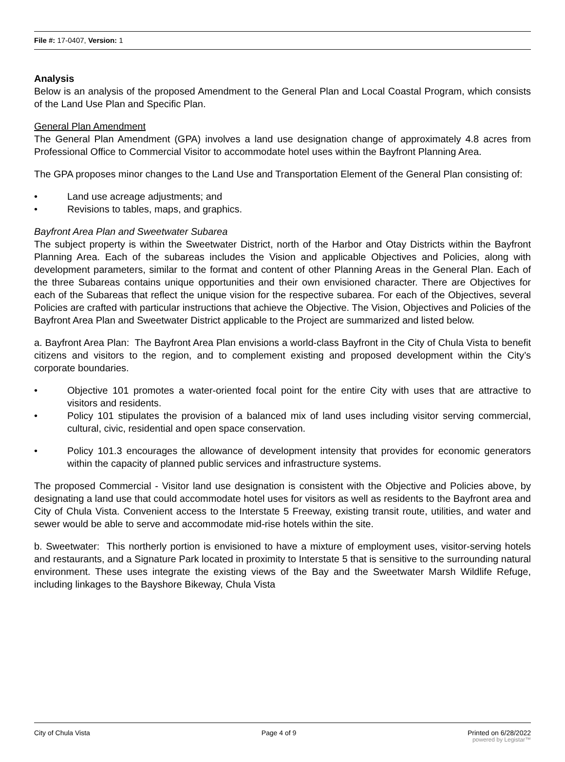File #: 17-0407, Version: 1
Analysis
Below is an analysis of the proposed Amendment to the General Plan and Local Coastal Program, which consists of the Land Use Plan and Specific Plan.
General Plan Amendment
The General Plan Amendment (GPA) involves a land use designation change of approximately 4.8 acres from Professional Office to Commercial Visitor to accommodate hotel uses within the Bayfront Planning Area.
The GPA proposes minor changes to the Land Use and Transportation Element of the General Plan consisting of:
• Land use acreage adjustments; and
• Revisions to tables, maps, and graphics.
Bayfront Area Plan and Sweetwater Subarea
The subject property is within the Sweetwater District, north of the Harbor and Otay Districts within the Bayfront Planning Area. Each of the subareas includes the Vision and applicable Objectives and Policies, along with development parameters, similar to the format and content of other Planning Areas in the General Plan. Each of the three Subareas contains unique opportunities and their own envisioned character. There are Objectives for each of the Subareas that reflect the unique vision for the respective subarea. For each of the Objectives, several Policies are crafted with particular instructions that achieve the Objective. The Vision, Objectives and Policies of the Bayfront Area Plan and Sweetwater District applicable to the Project are summarized and listed below.
a. Bayfront Area Plan: The Bayfront Area Plan envisions a world-class Bayfront in the City of Chula Vista to benefit citizens and visitors to the region, and to complement existing and proposed development within the City’s corporate boundaries.
• Objective 101 promotes a water-oriented focal point for the entire City with uses that are attractive to visitors and residents.
• Policy 101 stipulates the provision of a balanced mix of land uses including visitor serving commercial, cultural, civic, residential and open space conservation.
• Policy 101.3 encourages the allowance of development intensity that provides for economic generators within the capacity of planned public services and infrastructure systems.
The proposed Commercial - Visitor land use designation is consistent with the Objective and Policies above, by designating a land use that could accommodate hotel uses for visitors as well as residents to the Bayfront area and City of Chula Vista. Convenient access to the Interstate 5 Freeway, existing transit route, utilities, and water and sewer would be able to serve and accommodate mid-rise hotels within the site.
b. Sweetwater: This northerly portion is envisioned to have a mixture of employment uses, visitor-serving hotels and restaurants, and a Signature Park located in proximity to Interstate 5 that is sensitive to the surrounding natural environment. These uses integrate the existing views of the Bay and the Sweetwater Marsh Wildlife Refuge, including linkages to the Bayshore Bikeway, Chula Vista
City of Chula Vista Page 4 of 9 Printed on 6/28/2022
powered by Legistar™